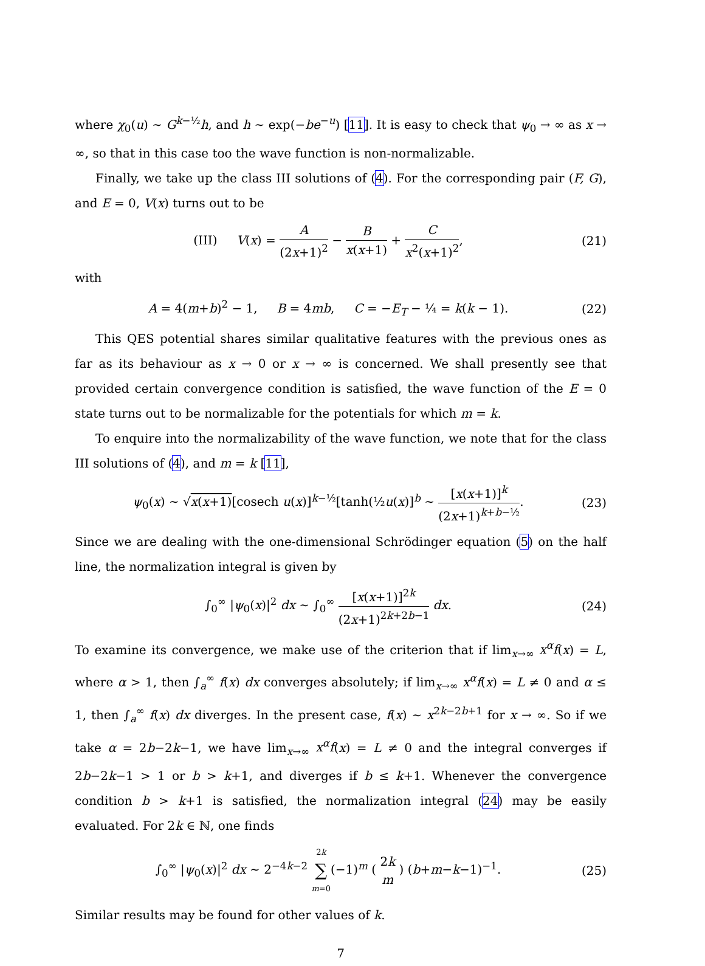where χ<sub>0</sub>(u) ∼ G<sup>k−½</sup>h, and h ∼ exp(−be<sup>−u</sup>) [11]. It is easy to check that ψ<sub>0</sub> → ∞ as x → ∞, so that in this case too the wave function is non-normalizable.
Finally, we take up the class III solutions of (4). For the corresponding pair (F, G), and E = 0, V(x) turns out to be
(III) V(x) = A (2x+1)<sup>2</sup> − B x(x+1) + C x<sup>2</sup>(x+1)<sup>2</sup>, (21)
with
A = 4(m+b)<sup>2</sup> − 1, B = 4mb, C = −E<sub>T</sub> − ¼ = k(k − 1). (22)
This QES potential shares similar qualitative features with the previous ones as far as its behaviour as x → 0 or x → ∞ is concerned. We shall presently see that provided certain convergence condition is satisfied, the wave function of the E = 0 state turns out to be normalizable for the potentials for which m = k.
To enquire into the normalizability of the wave function, we note that for the class III solutions of (4), and m = k [11],
ψ<sub>0</sub>(x) ∼ √x(x+1)[cosech u(x)]<sup>k−½</sup>[tanh(½u(x)]<sup>b</sup> ∼ [x(x+1)]<sup>k</sup> (2x+1)<sup>k+b−½</sup>. (23)
Since we are dealing with the one-dimensional Schrödinger equation (5) on the half line, the normalization integral is given by
∫<sub>0</sub><sup>∞</sup> |ψ<sub>0</sub>(x)|<sup>2</sup> dx ∼ ∫<sub>0</sub><sup>∞</sup> [x(x+1)]<sup>2k</sup> (2x+1)<sup>2k+2b−1</sup> dx. (24)
To examine its convergence, we make use of the criterion that if lim<sub>x→∞</sub> x<sup>α</sup>f(x) = L, where α > 1, then ∫<sub>a</sub><sup>∞</sup> f(x) dx converges absolutely; if lim<sub>x→∞</sub> x<sup>α</sup>f(x) = L ≠ 0 and α ≤ 1, then ∫<sub>a</sub><sup>∞</sup> f(x) dx diverges. In the present case, f(x) ∼ x<sup>2k−2b+1</sup> for x → ∞. So if we take α = 2b−2k−1, we have lim<sub>x→∞</sub> x<sup>α</sup>f(x) = L ≠ 0 and the integral converges if 2b−2k−1 > 1 or b > k+1, and diverges if b ≤ k+1. Whenever the convergence condition b > k+1 is satisfied, the normalization integral (24) may be easily evaluated. For 2k ∈ ℕ, one finds
∫<sub>0</sub><sup>∞</sup> |ψ<sub>0</sub>(x)|<sup>2</sup> dx ∼ 2<sup>−4k−2</sup> 2k ∑ m=0(−1)<sup>m</sup> ( 2k m ) (b+m−k−1)<sup>−1</sup>. (25)
Similar results may be found for other values of k.
7